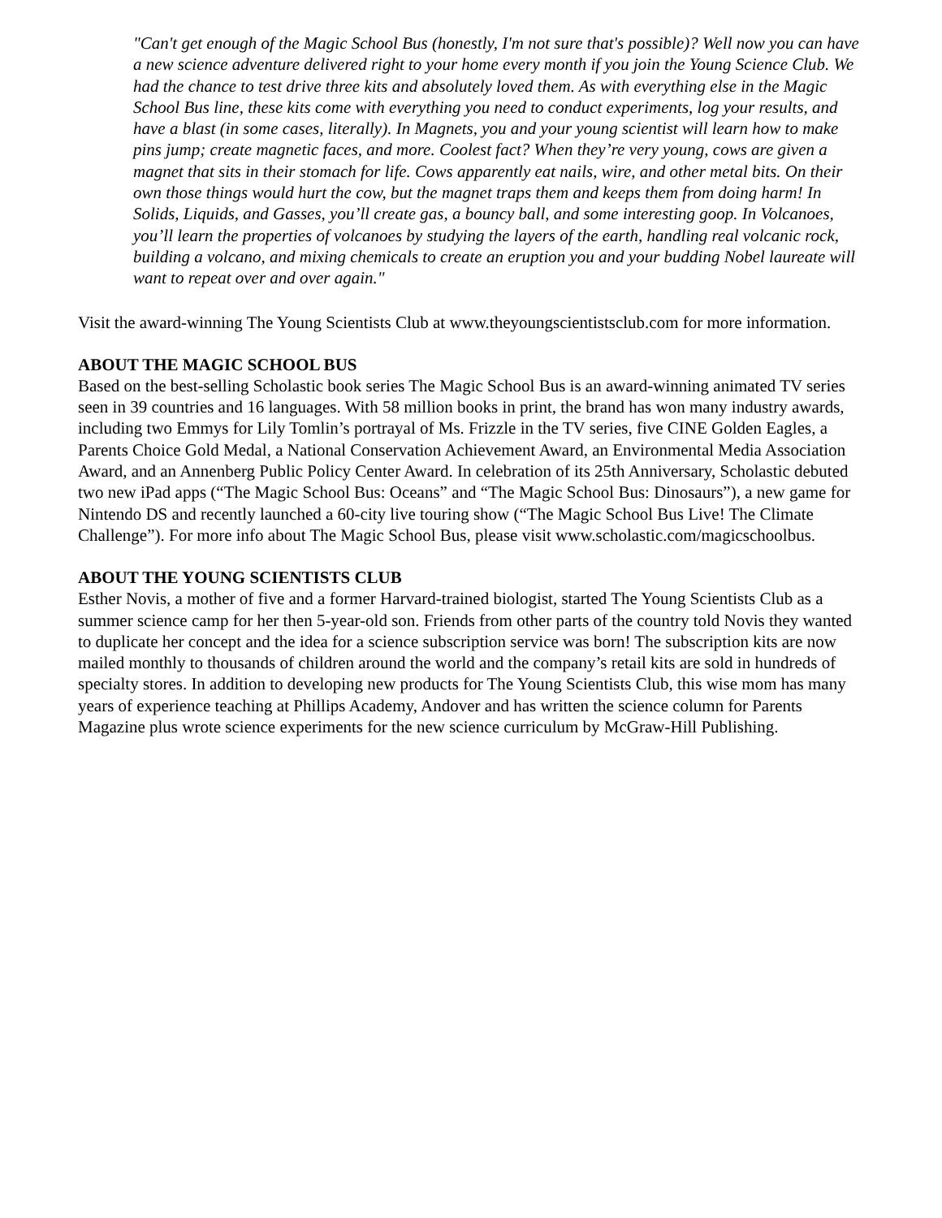"Can't get enough of the Magic School Bus (honestly, I'm not sure that's possible)? Well now you can have a new science adventure delivered right to your home every month if you join the Young Science Club. We had the chance to test drive three kits and absolutely loved them. As with everything else in the Magic School Bus line, these kits come with everything you need to conduct experiments, log your results, and have a blast (in some cases, literally). In Magnets, you and your young scientist will learn how to make pins jump; create magnetic faces, and more. Coolest fact? When they’re very young, cows are given a magnet that sits in their stomach for life. Cows apparently eat nails, wire, and other metal bits. On their own those things would hurt the cow, but the magnet traps them and keeps them from doing harm! In Solids, Liquids, and Gasses, you’ll create gas, a bouncy ball, and some interesting goop. In Volcanoes, you’ll learn the properties of volcanoes by studying the layers of the earth, handling real volcanic rock, building a volcano, and mixing chemicals to create an eruption you and your budding Nobel laureate will want to repeat over and over again."
Visit the award-winning The Young Scientists Club at www.theyoungscientistsclub.com for more information.
ABOUT THE MAGIC SCHOOL BUS
Based on the best-selling Scholastic book series The Magic School Bus is an award-winning animated TV series seen in 39 countries and 16 languages. With 58 million books in print, the brand has won many industry awards, including two Emmys for Lily Tomlin’s portrayal of Ms. Frizzle in the TV series, five CINE Golden Eagles, a Parents Choice Gold Medal, a National Conservation Achievement Award, an Environmental Media Association Award, and an Annenberg Public Policy Center Award. In celebration of its 25th Anniversary, Scholastic debuted two new iPad apps (“The Magic School Bus: Oceans” and “The Magic School Bus: Dinosaurs”), a new game for Nintendo DS and recently launched a 60-city live touring show (“The Magic School Bus Live! The Climate Challenge”). For more info about The Magic School Bus, please visit www.scholastic.com/magicschoolbus.
ABOUT THE YOUNG SCIENTISTS CLUB
Esther Novis, a mother of five and a former Harvard-trained biologist, started The Young Scientists Club as a summer science camp for her then 5-year-old son. Friends from other parts of the country told Novis they wanted to duplicate her concept and the idea for a science subscription service was born! The subscription kits are now mailed monthly to thousands of children around the world and the company’s retail kits are sold in hundreds of specialty stores. In addition to developing new products for The Young Scientists Club, this wise mom has many years of experience teaching at Phillips Academy, Andover and has written the science column for Parents Magazine plus wrote science experiments for the new science curriculum by McGraw-Hill Publishing.